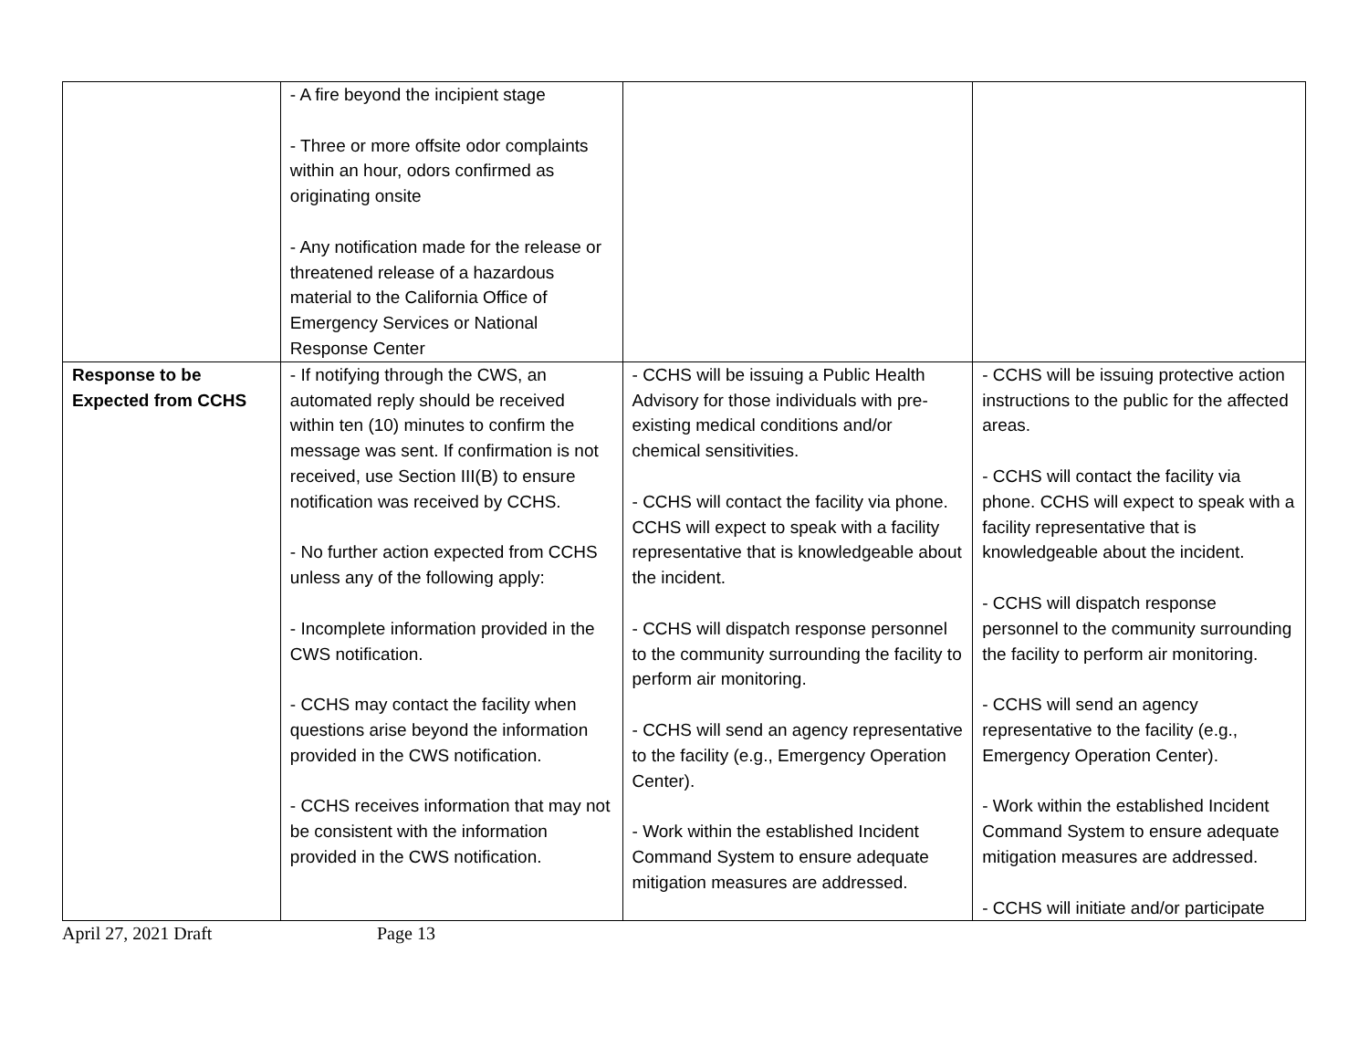| | - A fire beyond the incipient stage - Three or more offsite odor complaints within an hour, odors confirmed as originating onsite - Any notification made for the release or threatened release of a hazardous material to the California Office of Emergency Services or National Response Center | | |
| Response to be Expected from CCHS | - If notifying through the CWS, an automated reply should be received within ten (10) minutes to confirm the message was sent. If confirmation is not received, use Section III(B) to ensure notification was received by CCHS. - No further action expected from CCHS unless any of the following apply: - Incomplete information provided in the CWS notification. - CCHS may contact the facility when questions arise beyond the information provided in the CWS notification. - CCHS receives information that may not be consistent with the information provided in the CWS notification. | - CCHS will be issuing a Public Health Advisory for those individuals with pre-existing medical conditions and/or chemical sensitivities. - CCHS will contact the facility via phone. CCHS will expect to speak with a facility representative that is knowledgeable about the incident. - CCHS will dispatch response personnel to the community surrounding the facility to perform air monitoring. - CCHS will send an agency representative to the facility (e.g., Emergency Operation Center). - Work within the established Incident Command System to ensure adequate mitigation measures are addressed. | - CCHS will be issuing protective action instructions to the public for the affected areas. - CCHS will contact the facility via phone. CCHS will expect to speak with a facility representative that is knowledgeable about the incident. - CCHS will dispatch response personnel to the community surrounding the facility to perform air monitoring. - CCHS will send an agency representative to the facility (e.g., Emergency Operation Center). - Work within the established Incident Command System to ensure adequate mitigation measures are addressed. - CCHS will initiate and/or participate |
April 27, 2021 Draft Page 13